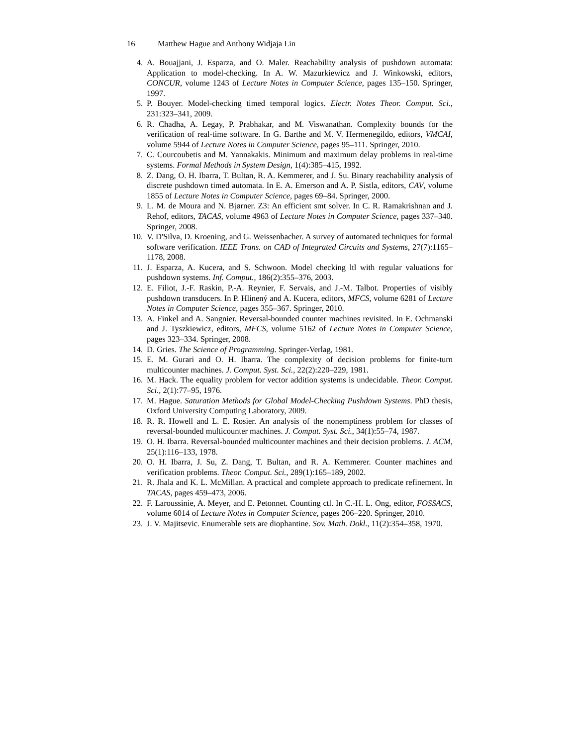16 Matthew Hague and Anthony Widjaja Lin
4. A. Bouajjani, J. Esparza, and O. Maler. Reachability analysis of pushdown automata: Application to model-checking. In A. W. Mazurkiewicz and J. Winkowski, editors, CONCUR, volume 1243 of Lecture Notes in Computer Science, pages 135–150. Springer, 1997.
5. P. Bouyer. Model-checking timed temporal logics. Electr. Notes Theor. Comput. Sci., 231:323–341, 2009.
6. R. Chadha, A. Legay, P. Prabhakar, and M. Viswanathan. Complexity bounds for the verification of real-time software. In G. Barthe and M. V. Hermenegildo, editors, VMCAI, volume 5944 of Lecture Notes in Computer Science, pages 95–111. Springer, 2010.
7. C. Courcoubetis and M. Yannakakis. Minimum and maximum delay problems in real-time systems. Formal Methods in System Design, 1(4):385–415, 1992.
8. Z. Dang, O. H. Ibarra, T. Bultan, R. A. Kemmerer, and J. Su. Binary reachability analysis of discrete pushdown timed automata. In E. A. Emerson and A. P. Sistla, editors, CAV, volume 1855 of Lecture Notes in Computer Science, pages 69–84. Springer, 2000.
9. L. M. de Moura and N. Bjørner. Z3: An efficient smt solver. In C. R. Ramakrishnan and J. Rehof, editors, TACAS, volume 4963 of Lecture Notes in Computer Science, pages 337–340. Springer, 2008.
10. V. D'Silva, D. Kroening, and G. Weissenbacher. A survey of automated techniques for formal software verification. IEEE Trans. on CAD of Integrated Circuits and Systems, 27(7):1165–1178, 2008.
11. J. Esparza, A. Kucera, and S. Schwoon. Model checking ltl with regular valuations for pushdown systems. Inf. Comput., 186(2):355–376, 2003.
12. E. Filiot, J.-F. Raskin, P.-A. Reynier, F. Servais, and J.-M. Talbot. Properties of visibly pushdown transducers. In P. Hlinený and A. Kucera, editors, MFCS, volume 6281 of Lecture Notes in Computer Science, pages 355–367. Springer, 2010.
13. A. Finkel and A. Sangnier. Reversal-bounded counter machines revisited. In E. Ochmanski and J. Tyszkiewicz, editors, MFCS, volume 5162 of Lecture Notes in Computer Science, pages 323–334. Springer, 2008.
14. D. Gries. The Science of Programming. Springer-Verlag, 1981.
15. E. M. Gurari and O. H. Ibarra. The complexity of decision problems for finite-turn multicounter machines. J. Comput. Syst. Sci., 22(2):220–229, 1981.
16. M. Hack. The equality problem for vector addition systems is undecidable. Theor. Comput. Sci., 2(1):77–95, 1976.
17. M. Hague. Saturation Methods for Global Model-Checking Pushdown Systems. PhD thesis, Oxford University Computing Laboratory, 2009.
18. R. R. Howell and L. E. Rosier. An analysis of the nonemptiness problem for classes of reversal-bounded multicounter machines. J. Comput. Syst. Sci., 34(1):55–74, 1987.
19. O. H. Ibarra. Reversal-bounded multicounter machines and their decision problems. J. ACM, 25(1):116–133, 1978.
20. O. H. Ibarra, J. Su, Z. Dang, T. Bultan, and R. A. Kemmerer. Counter machines and verification problems. Theor. Comput. Sci., 289(1):165–189, 2002.
21. R. Jhala and K. L. McMillan. A practical and complete approach to predicate refinement. In TACAS, pages 459–473, 2006.
22. F. Laroussinie, A. Meyer, and E. Petonnet. Counting ctl. In C.-H. L. Ong, editor, FOSSACS, volume 6014 of Lecture Notes in Computer Science, pages 206–220. Springer, 2010.
23. J. V. Majitsevic. Enumerable sets are diophantine. Sov. Math. Dokl., 11(2):354–358, 1970.